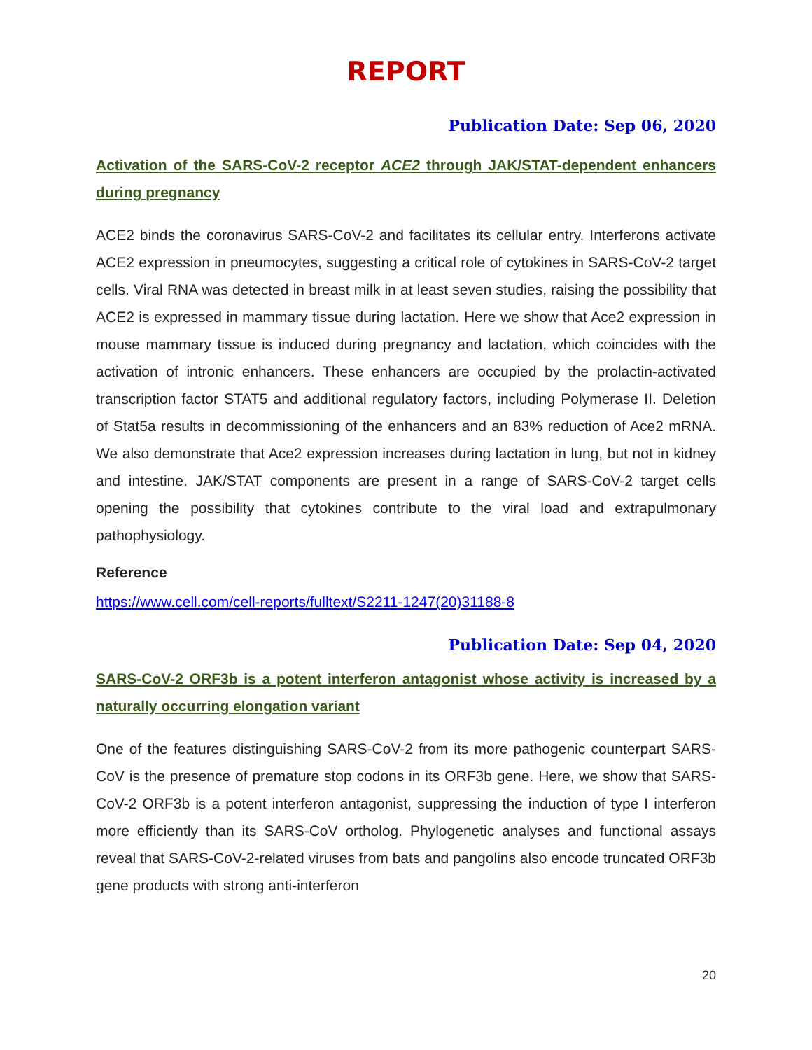REPORT
Publication Date: Sep 06, 2020
Activation of the SARS-CoV-2 receptor ACE2 through JAK/STAT-dependent enhancers during pregnancy
ACE2 binds the coronavirus SARS-CoV-2 and facilitates its cellular entry. Interferons activate ACE2 expression in pneumocytes, suggesting a critical role of cytokines in SARS-CoV-2 target cells. Viral RNA was detected in breast milk in at least seven studies, raising the possibility that ACE2 is expressed in mammary tissue during lactation. Here we show that Ace2 expression in mouse mammary tissue is induced during pregnancy and lactation, which coincides with the activation of intronic enhancers. These enhancers are occupied by the prolactin-activated transcription factor STAT5 and additional regulatory factors, including Polymerase II. Deletion of Stat5a results in decommissioning of the enhancers and an 83% reduction of Ace2 mRNA. We also demonstrate that Ace2 expression increases during lactation in lung, but not in kidney and intestine. JAK/STAT components are present in a range of SARS-CoV-2 target cells opening the possibility that cytokines contribute to the viral load and extrapulmonary pathophysiology.
Reference
https://www.cell.com/cell-reports/fulltext/S2211-1247(20)31188-8
Publication Date: Sep 04, 2020
SARS-CoV-2 ORF3b is a potent interferon antagonist whose activity is increased by a naturally occurring elongation variant
One of the features distinguishing SARS-CoV-2 from its more pathogenic counterpart SARS-CoV is the presence of premature stop codons in its ORF3b gene. Here, we show that SARS-CoV-2 ORF3b is a potent interferon antagonist, suppressing the induction of type I interferon more efficiently than its SARS-CoV ortholog. Phylogenetic analyses and functional assays reveal that SARS-CoV-2-related viruses from bats and pangolins also encode truncated ORF3b gene products with strong anti-interferon
20